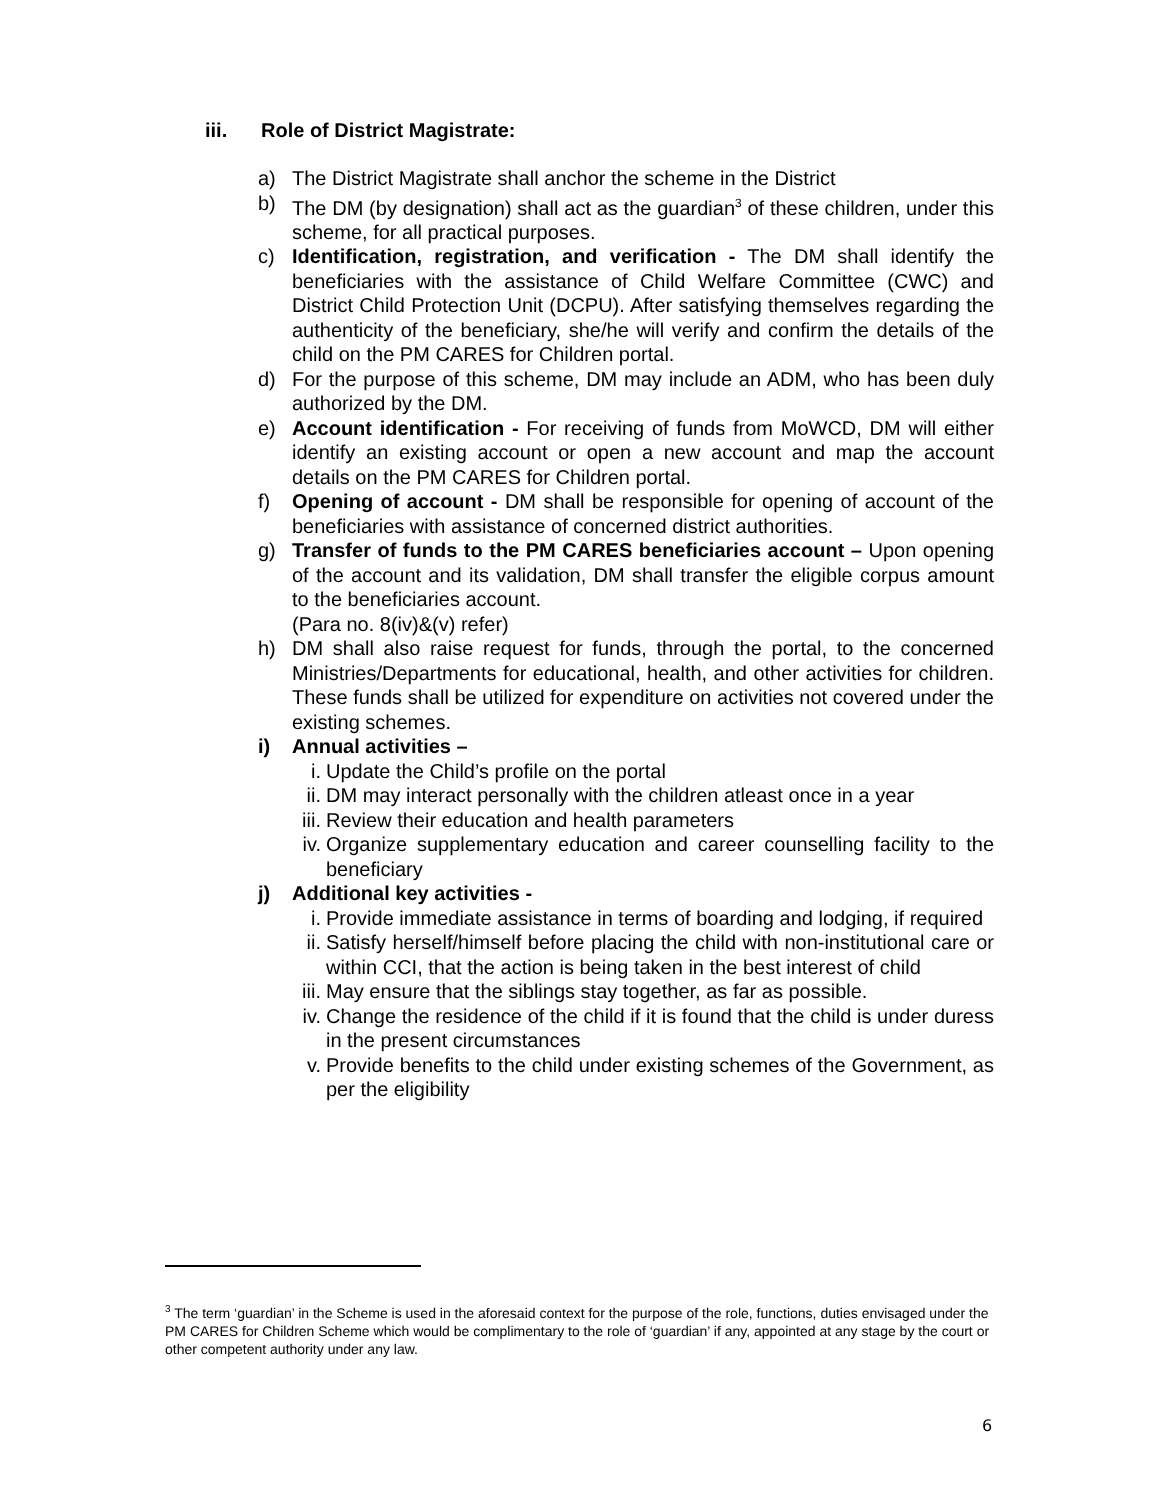iii. Role of District Magistrate:
a) The District Magistrate shall anchor the scheme in the District
b) The DM (by designation) shall act as the guardian<sup>3</sup> of these children, under this scheme, for all practical purposes.
c) Identification, registration, and verification - The DM shall identify the beneficiaries with the assistance of Child Welfare Committee (CWC) and District Child Protection Unit (DCPU). After satisfying themselves regarding the authenticity of the beneficiary, she/he will verify and confirm the details of the child on the PM CARES for Children portal.
d) For the purpose of this scheme, DM may include an ADM, who has been duly authorized by the DM.
e) Account identification - For receiving of funds from MoWCD, DM will either identify an existing account or open a new account and map the account details on the PM CARES for Children portal.
f) Opening of account - DM shall be responsible for opening of account of the beneficiaries with assistance of concerned district authorities.
g) Transfer of funds to the PM CARES beneficiaries account – Upon opening of the account and its validation, DM shall transfer the eligible corpus amount to the beneficiaries account.
(Para no. 8(iv)&(v) refer)
h) DM shall also raise request for funds, through the portal, to the concerned Ministries/Departments for educational, health, and other activities for children. These funds shall be utilized for expenditure on activities not covered under the existing schemes.
i) Annual activities –
i. Update the Child’s profile on the portal
ii. DM may interact personally with the children atleast once in a year
iii. Review their education and health parameters
iv. Organize supplementary education and career counselling facility to the beneficiary
j) Additional key activities -
i. Provide immediate assistance in terms of boarding and lodging, if required
ii. Satisfy herself/himself before placing the child with non-institutional care or within CCI, that the action is being taken in the best interest of child
iii. May ensure that the siblings stay together, as far as possible.
iv. Change the residence of the child if it is found that the child is under duress in the present circumstances
v. Provide benefits to the child under existing schemes of the Government, as per the eligibility
<sup>3</sup> The term ‘guardian’ in the Scheme is used in the aforesaid context for the purpose of the role, functions, duties envisaged under the PM CARES for Children Scheme which would be complimentary to the role of ‘guardian’ if any, appointed at any stage by the court or other competent authority under any law.
6